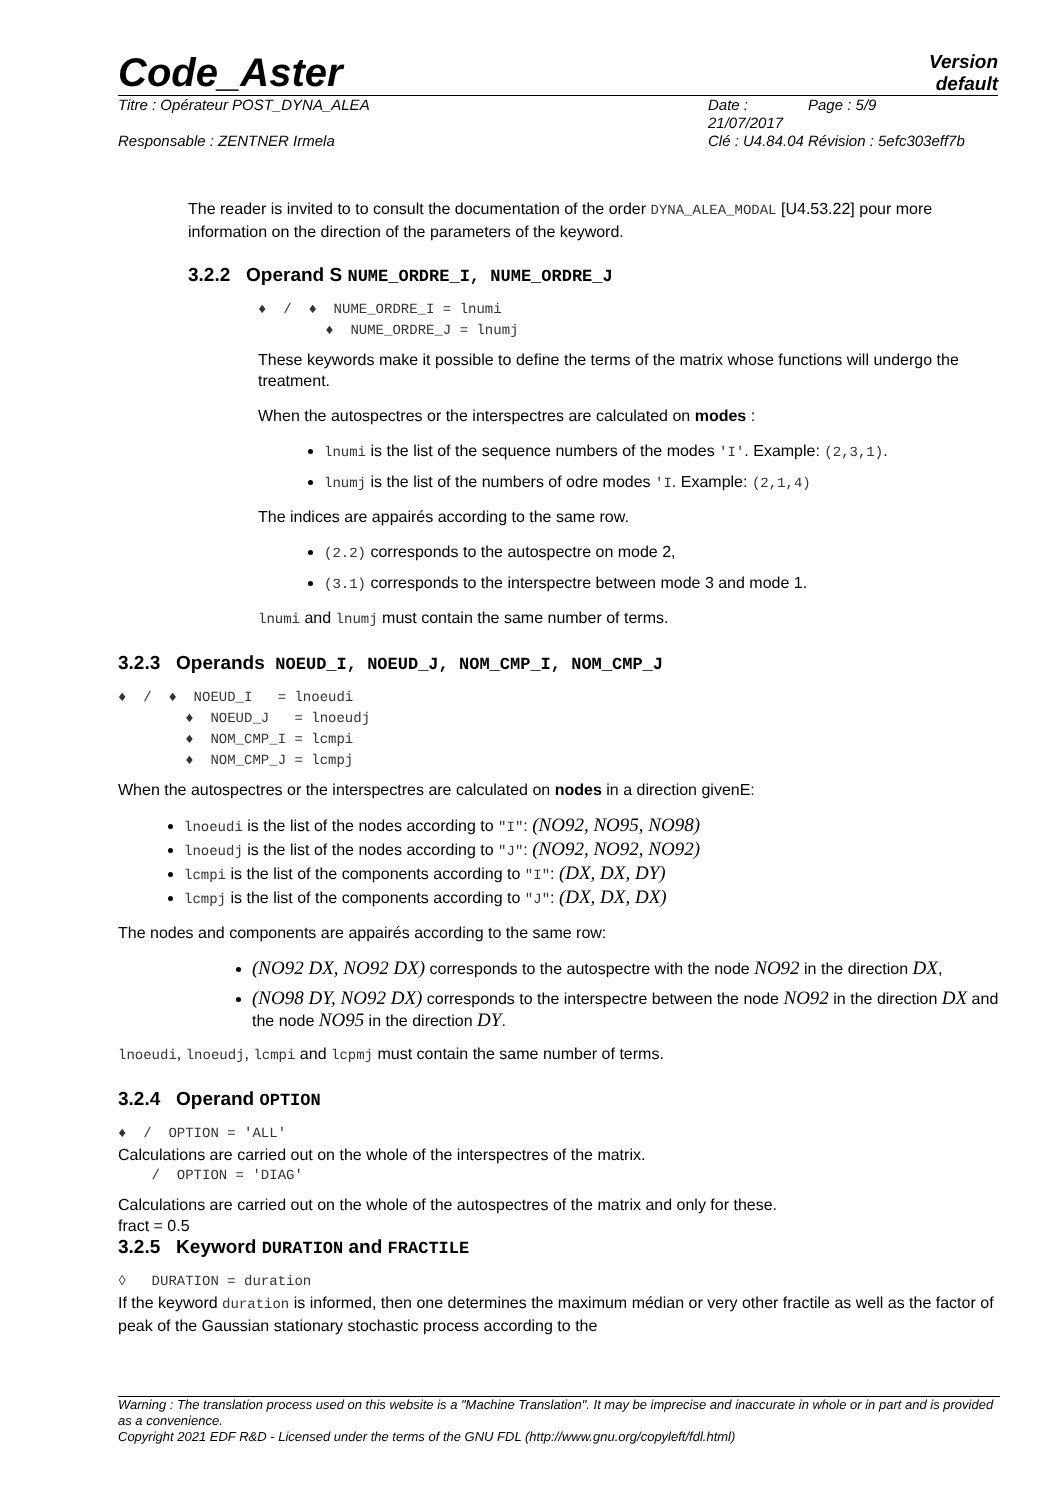Code_Aster Version
default
Titre : Opérateur POST_DYNA_ALEA Date : 21/07/2017 Page : 5/9 Responsable : ZENTNER Irmela Clé : U4.84.04 Révision : 5efc303eff7b
The reader is invited to to consult the documentation of the order DYNA_ALEA_MODAL [U4.53.22] pour more information on the direction of the parameters of the keyword.
3.2.2 Operand S NUME_ORDRE_I, NUME_ORDRE_J
♦ / ♦ NUME_ORDRE_I = lnumi
♦ NUME_ORDRE_J = lnumj
These keywords make it possible to define the terms of the matrix whose functions will undergo the treatment.
When the autospectres or the interspectres are calculated on modes :
lnumi is the list of the sequence numbers of the modes 'I'. Example: (2,3,1).
lnumj is the list of the numbers of odre modes 'I. Example: (2,1,4)
The indices are appairés according to the same row.
(2.2) corresponds to the autospectre on mode 2,
(3.1) corresponds to the interspectre between mode 3 and mode 1.
lnumi and lnumj must contain the same number of terms.
3.2.3 Operands NOEUD_I, NOEUD_J, NOM_CMP_I, NOM_CMP_J
♦ / ♦ NOEUD_I = lnoeudi
♦ NOEUD_J = lnoeudj
♦ NOM_CMP_I = lcmpi
♦ NOM_CMP_J = lcmpj
When the autospectres or the interspectres are calculated on nodes in a direction givenE:
lnoeudi is the list of the nodes according to "I": (NO92, NO95, NO98)
lnoeudj is the list of the nodes according to "J": (NO92, NO92, NO92)
lcmpi is the list of the components according to "I": (DX, DX, DY)
lcmpj is the list of the components according to "J": (DX, DX, DX)
The nodes and components are appairés according to the same row:
(NO92 DX, NO92 DX) corresponds to the autospectre with the node NO92 in the direction DX,
(NO98 DY, NO92 DX) corresponds to the interspectre between the node NO92 in the direction DX and the node NO95 in the direction DY.
lnoeudi, lnoeudj, lcmpi and lcpmj must contain the same number of terms.
3.2.4 Operand OPTION
♦ / OPTION = 'ALL'
Calculations are carried out on the whole of the interspectres of the matrix.
/ OPTION = 'DIAG'
Calculations are carried out on the whole of the autospectres of the matrix and only for these.
fract = 0.5
3.2.5 Keyword DURATION and FRACTILE
◊ DURATION = duration
If the keyword duration is informed, then one determines the maximum médian or very other fractile as well as the factor of peak of the Gaussian stationary stochastic process according to the
Warning : The translation process used on this website is a "Machine Translation". It may be imprecise and inaccurate in whole or in part and is provided as a convenience.
Copyright 2021 EDF R&D - Licensed under the terms of the GNU FDL (http://www.gnu.org/copyleft/fdl.html)